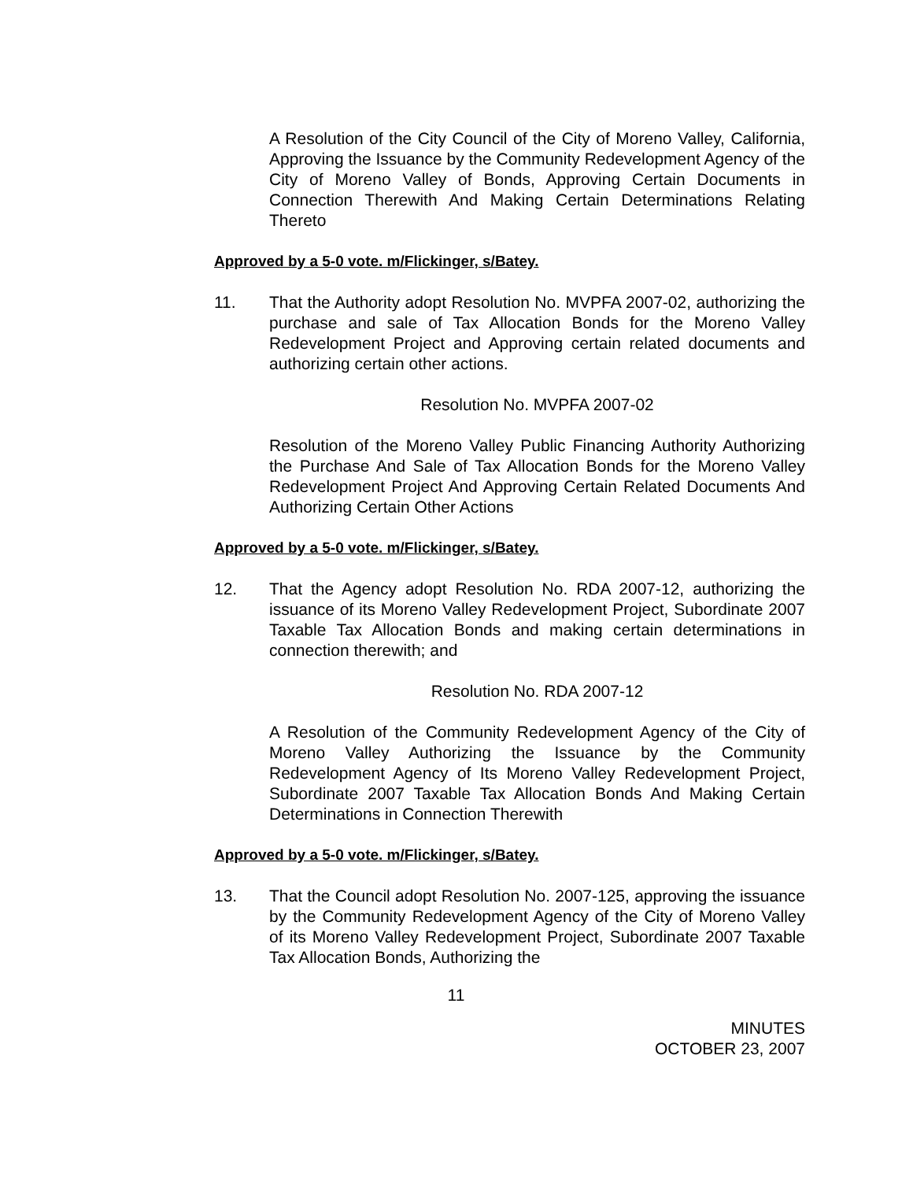A Resolution of the City Council of the City of Moreno Valley, California, Approving the Issuance by the Community Redevelopment Agency of the City of Moreno Valley of Bonds, Approving Certain Documents in Connection Therewith And Making Certain Determinations Relating Thereto
Approved by a 5-0 vote. m/Flickinger, s/Batey.
11. That the Authority adopt Resolution No. MVPFA 2007-02, authorizing the purchase and sale of Tax Allocation Bonds for the Moreno Valley Redevelopment Project and Approving certain related documents and authorizing certain other actions.
Resolution No. MVPFA 2007-02
Resolution of the Moreno Valley Public Financing Authority Authorizing the Purchase And Sale of Tax Allocation Bonds for the Moreno Valley Redevelopment Project And Approving Certain Related Documents And Authorizing Certain Other Actions
Approved by a 5-0 vote. m/Flickinger, s/Batey.
12. That the Agency adopt Resolution No. RDA 2007-12, authorizing the issuance of its Moreno Valley Redevelopment Project, Subordinate 2007 Taxable Tax Allocation Bonds and making certain determinations in connection therewith; and
Resolution No. RDA 2007-12
A Resolution of the Community Redevelopment Agency of the City of Moreno Valley Authorizing the Issuance by the Community Redevelopment Agency of Its Moreno Valley Redevelopment Project, Subordinate 2007 Taxable Tax Allocation Bonds And Making Certain Determinations in Connection Therewith
Approved by a 5-0 vote. m/Flickinger, s/Batey.
13. That the Council adopt Resolution No. 2007-125, approving the issuance by the Community Redevelopment Agency of the City of Moreno Valley of its Moreno Valley Redevelopment Project, Subordinate 2007 Taxable Tax Allocation Bonds, Authorizing the
11
MINUTES
OCTOBER 23, 2007